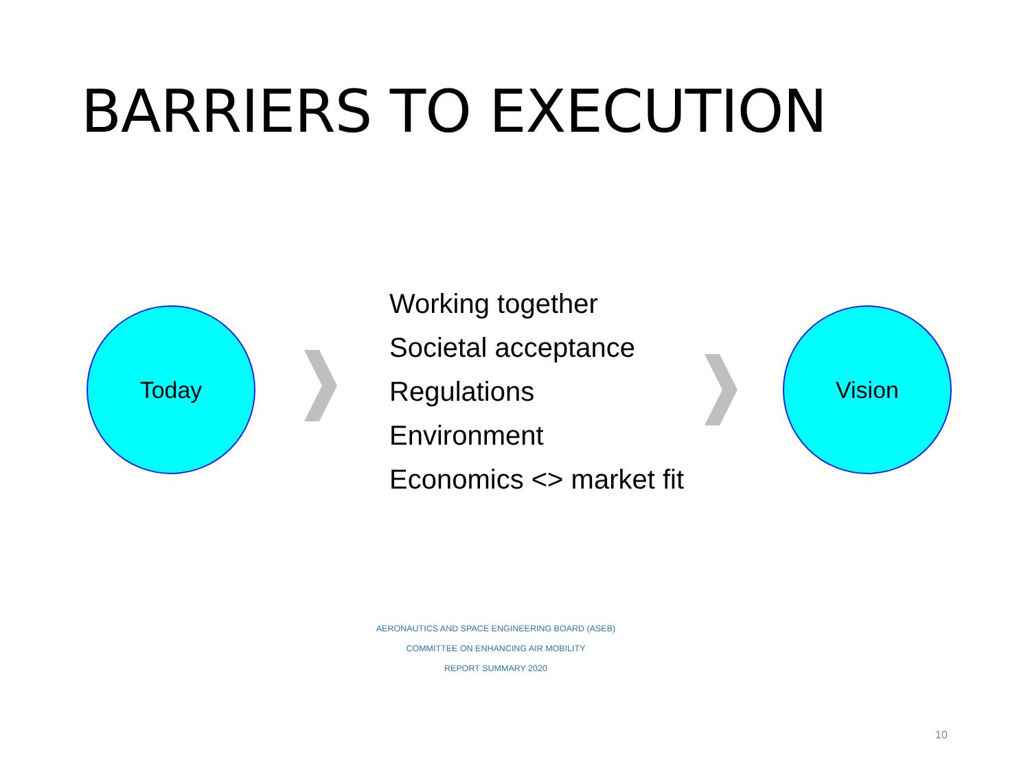BARRIERS TO EXECUTION
Today
Working together
Societal acceptance
Regulations
Environment
Economics <> market fit
Vision
AERONAUTICS AND SPACE ENGINEERING BOARD (ASEB)
COMMITTEE ON ENHANCING AIR MOBILITY
REPORT SUMMARY 2020
10